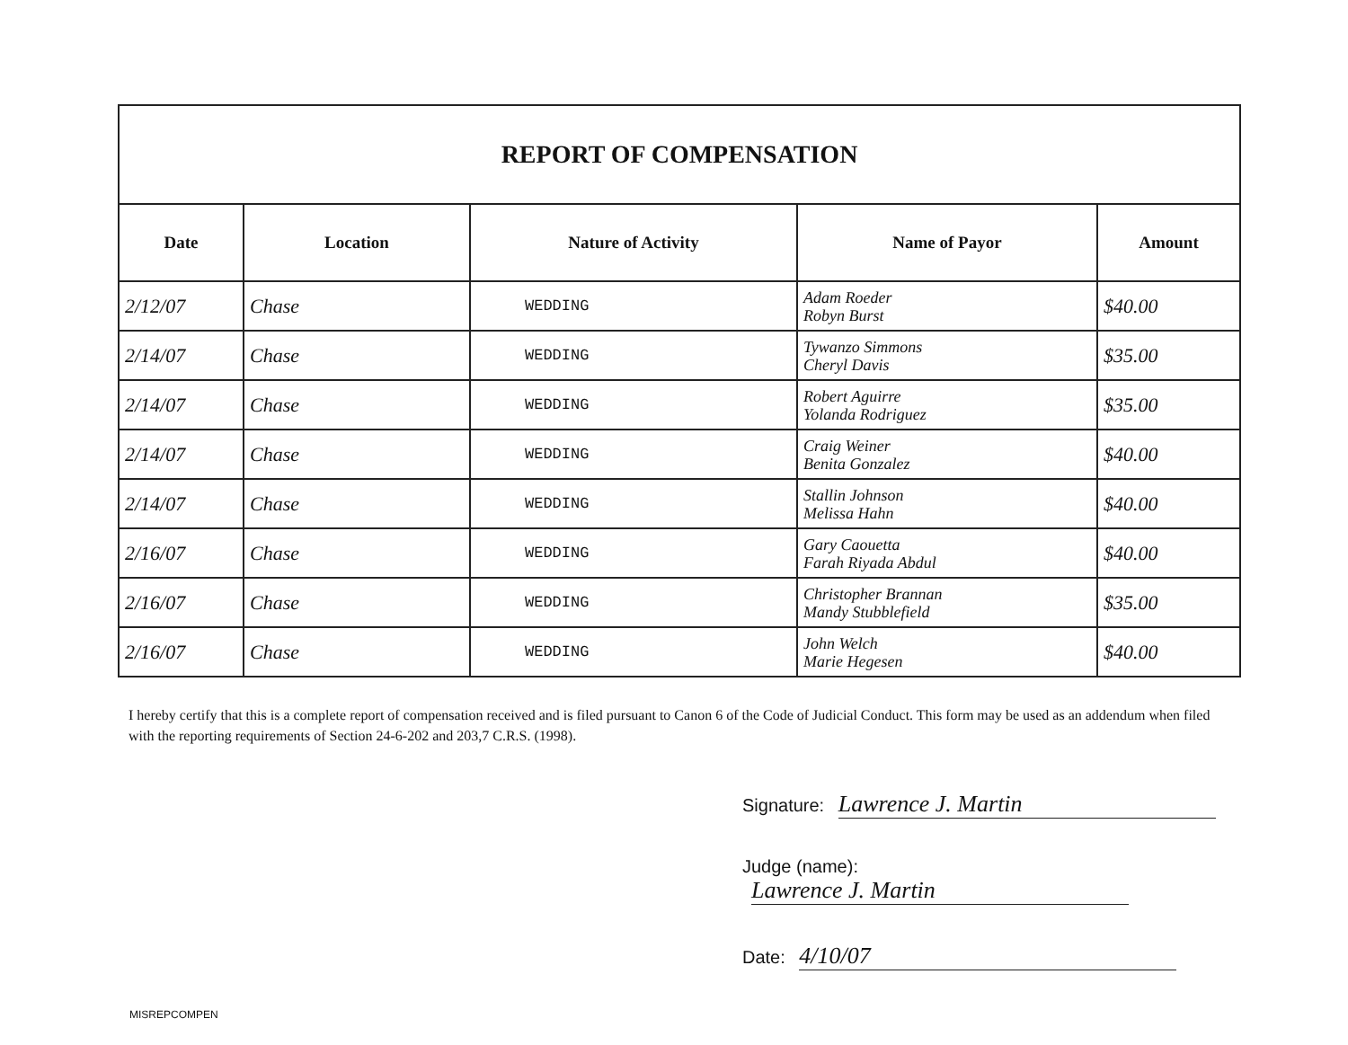REPORT OF COMPENSATION
| Date | Location | Nature of Activity | Name of Payor | Amount |
| --- | --- | --- | --- | --- |
| 2/12/07 | Chase | WEDDING | Adam Roeder Robyn Burst | $40.00 |
| 2/14/07 | Chase | WEDDING | Tywanzo Simmons Cheryl Davis | $35.00 |
| 2/14/07 | Chase | WEDDING | Robert Aguirre Yolanda Rodriguez | $35.00 |
| 2/14/07 | Chase | WEDDING | Craig Weiner Benita Gonzalez | $40.00 |
| 2/14/07 | Chase | WEDDING | Stallin Johnson Melissa Hahn | $40.00 |
| 2/16/07 | Chase | WEDDING | Gary Caouetta Farah Riyada Abdul | $40.00 |
| 2/16/07 | Chase | WEDDING | Christopher Brannan Mandy Stubblefield | $35.00 |
| 2/16/07 | Chase | WEDDING | John Welch Marie Hegesen | $40.00 |
I hereby certify that this is a complete report of compensation received and is filed pursuant to Canon 6 of the Code of Judicial Conduct. This form may be used as an addendum when filed with the reporting requirements of Section 24-6-202 and 203,7 C.R.S. (1998).
Signature: Lawrence J. Martin
Judge (name): Lawrence J. Martin
Date: 4/10/07
MISREPCOMPEN